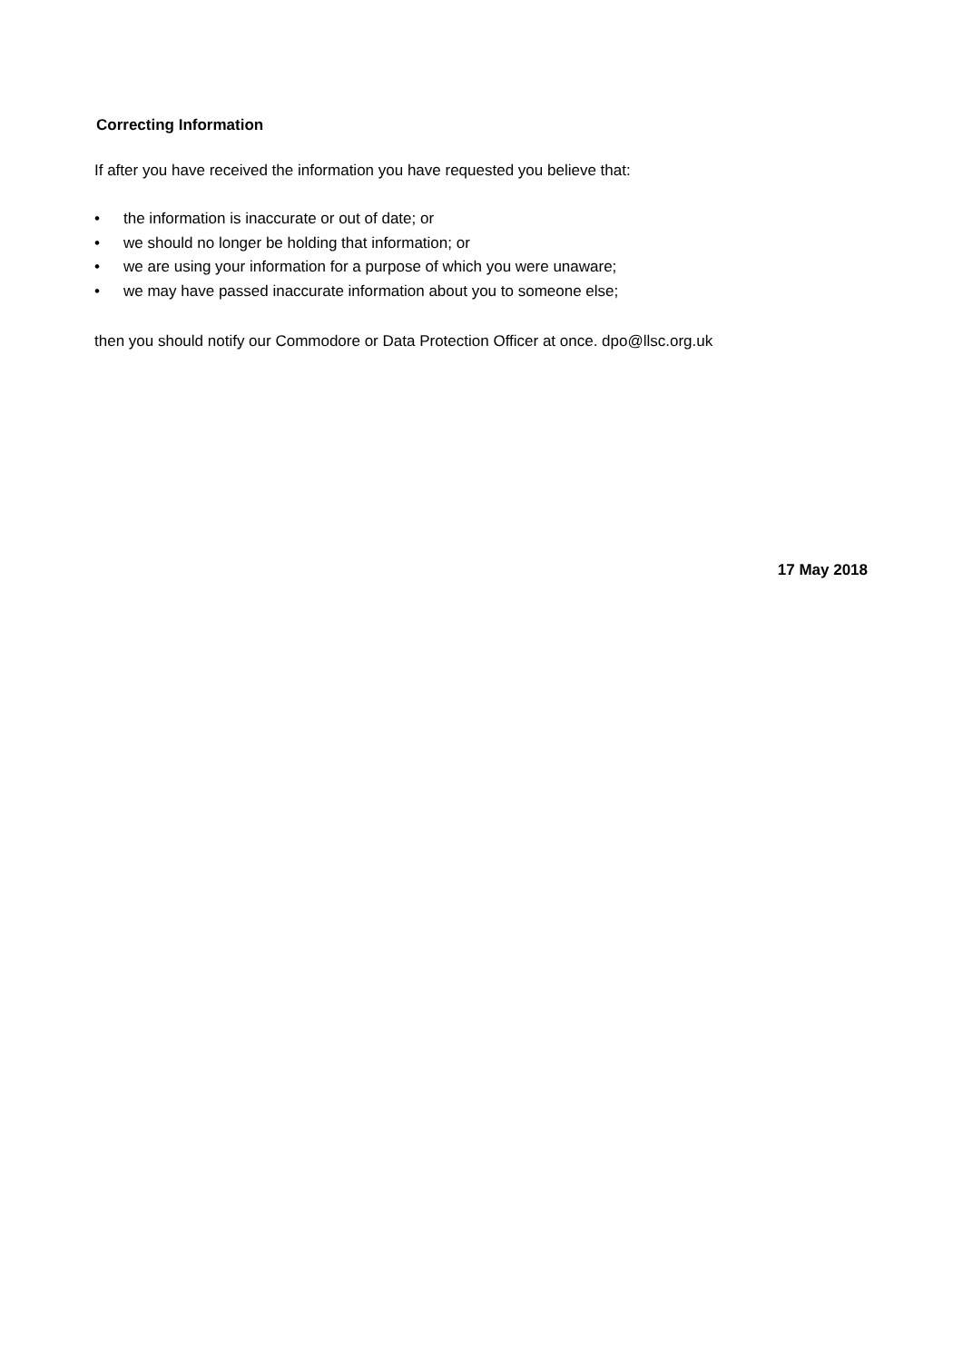Correcting Information
If after you have received the information you have requested you believe that:
• the information is inaccurate or out of date; or
• we should no longer be holding that information; or
• we are using your information for a purpose of which you were unaware;
• we may have passed inaccurate information about you to someone else;
then you should notify our Commodore or Data Protection Officer at once. dpo@llsc.org.uk
17 May 2018